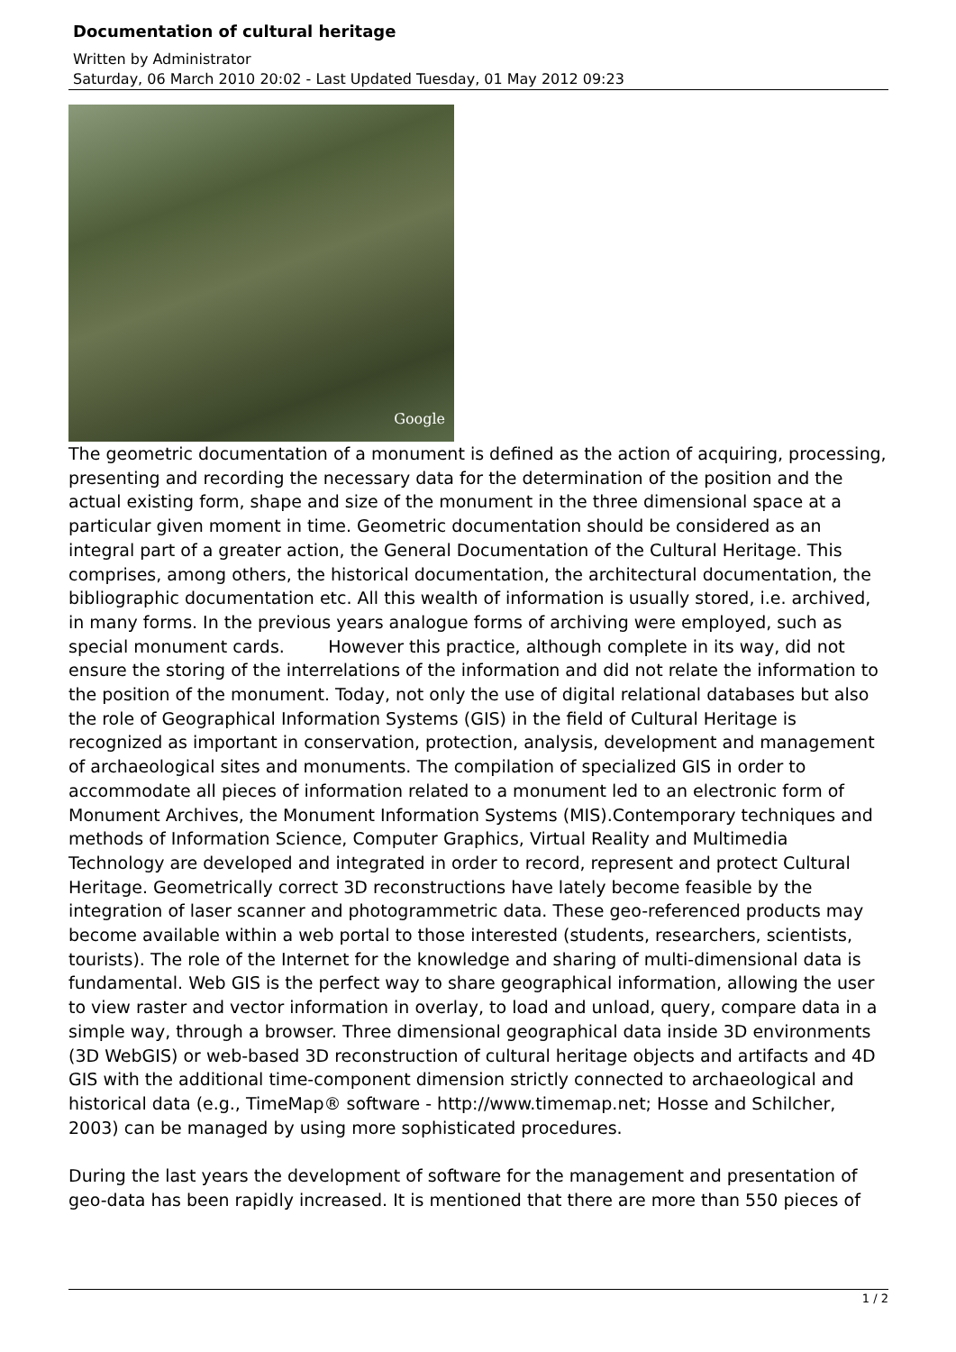Documentation of cultural heritage
Written by Administrator
Saturday, 06 March 2010 20:02 - Last Updated Tuesday, 01 May 2012 09:23
Google
The geometric documentation of a monument is defined as the action of acquiring, processing, presenting and recording the necessary data for the determination of the position and the actual existing form, shape and size of the monument in the three dimensional space at a particular given moment in time. Geometric documentation should be considered as an integral part of a greater action, the General Documentation of the Cultural Heritage. This comprises, among others, the historical documentation, the architectural documentation, the bibliographic documentation etc. All this wealth of information is usually stored, i.e. archived, in many forms. In the previous years analogue forms of archiving were employed, such as special monument cards. However this practice, although complete in its way, did not ensure the storing of the interrelations of the information and did not relate the information to the position of the monument. Today, not only the use of digital relational databases but also the role of Geographical Information Systems (GIS) in the field of Cultural Heritage is recognized as important in conservation, protection, analysis, development and management of archaeological sites and monuments. The compilation of specialized GIS in order to accommodate all pieces of information related to a monument led to an electronic form of Monument Archives, the Monument Information Systems (MIS).Contemporary techniques and methods of Information Science, Computer Graphics, Virtual Reality and Multimedia Technology are developed and integrated in order to record, represent and protect Cultural Heritage. Geometrically correct 3D reconstructions have lately become feasible by the integration of laser scanner and photogrammetric data. These geo-referenced products may become available within a web portal to those interested (students, researchers, scientists, tourists). The role of the Internet for the knowledge and sharing of multi-dimensional data is fundamental. Web GIS is the perfect way to share geographical information, allowing the user to view raster and vector information in overlay, to load and unload, query, compare data in a simple way, through a browser. Three dimensional geographical data inside 3D environments (3D WebGIS) or web-based 3D reconstruction of cultural heritage objects and artifacts and 4D GIS with the additional time-component dimension strictly connected to archaeological and historical data (e.g., TimeMap® software - http://www.timemap.net; Hosse and Schilcher, 2003) can be managed by using more sophisticated procedures.
During the last years the development of software for the management and presentation of geo-data has been rapidly increased. It is mentioned that there are more than 550 pieces of
1 / 2